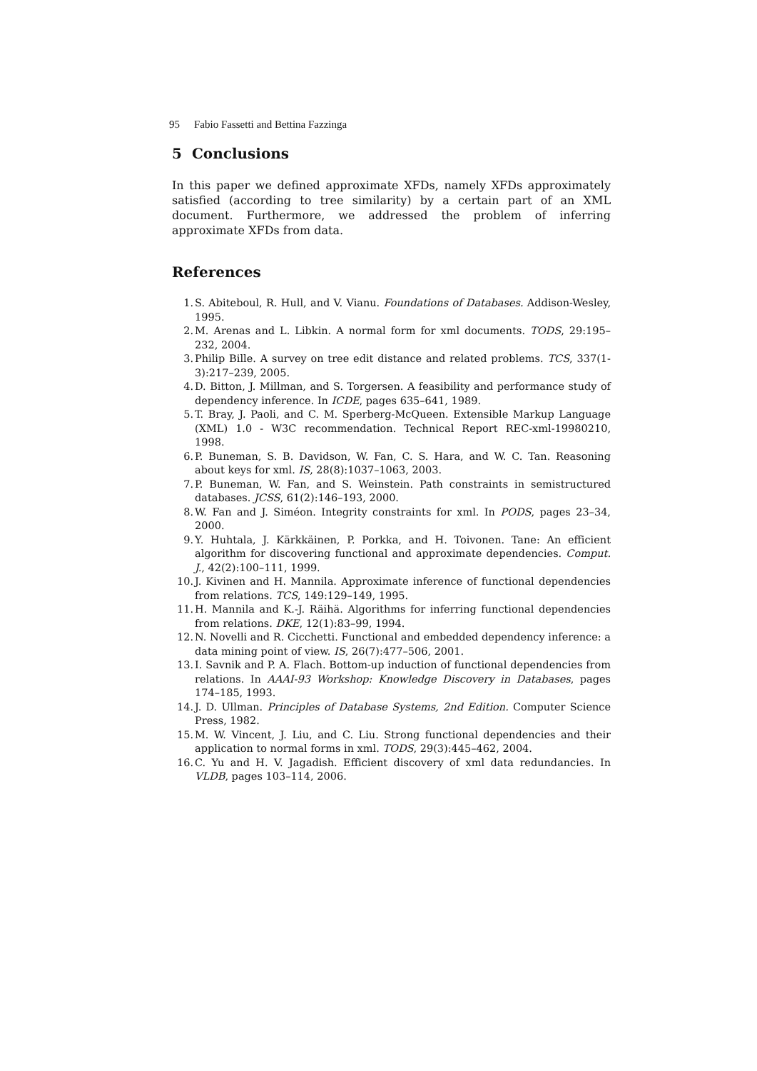95 Fabio Fassetti and Bettina Fazzinga
5 Conclusions
In this paper we defined approximate XFDs, namely XFDs approximately satisfied (according to tree similarity) by a certain part of an XML document. Furthermore, we addressed the problem of inferring approximate XFDs from data.
References
1. S. Abiteboul, R. Hull, and V. Vianu. Foundations of Databases. Addison-Wesley, 1995.
2. M. Arenas and L. Libkin. A normal form for xml documents. TODS, 29:195–232, 2004.
3. Philip Bille. A survey on tree edit distance and related problems. TCS, 337(1-3):217–239, 2005.
4. D. Bitton, J. Millman, and S. Torgersen. A feasibility and performance study of dependency inference. In ICDE, pages 635–641, 1989.
5. T. Bray, J. Paoli, and C. M. Sperberg-McQueen. Extensible Markup Language (XML) 1.0 - W3C recommendation. Technical Report REC-xml-19980210, 1998.
6. P. Buneman, S. B. Davidson, W. Fan, C. S. Hara, and W. C. Tan. Reasoning about keys for xml. IS, 28(8):1037–1063, 2003.
7. P. Buneman, W. Fan, and S. Weinstein. Path constraints in semistructured databases. JCSS, 61(2):146–193, 2000.
8. W. Fan and J. Siméon. Integrity constraints for xml. In PODS, pages 23–34, 2000.
9. Y. Huhtala, J. Kärkkäinen, P. Porkka, and H. Toivonen. Tane: An efficient algorithm for discovering functional and approximate dependencies. Comput. J., 42(2):100–111, 1999.
10. J. Kivinen and H. Mannila. Approximate inference of functional dependencies from relations. TCS, 149:129–149, 1995.
11. H. Mannila and K.-J. Räihä. Algorithms for inferring functional dependencies from relations. DKE, 12(1):83–99, 1994.
12. N. Novelli and R. Cicchetti. Functional and embedded dependency inference: a data mining point of view. IS, 26(7):477–506, 2001.
13. I. Savnik and P. A. Flach. Bottom-up induction of functional dependencies from relations. In AAAI-93 Workshop: Knowledge Discovery in Databases, pages 174–185, 1993.
14. J. D. Ullman. Principles of Database Systems, 2nd Edition. Computer Science Press, 1982.
15. M. W. Vincent, J. Liu, and C. Liu. Strong functional dependencies and their application to normal forms in xml. TODS, 29(3):445–462, 2004.
16. C. Yu and H. V. Jagadish. Efficient discovery of xml data redundancies. In VLDB, pages 103–114, 2006.